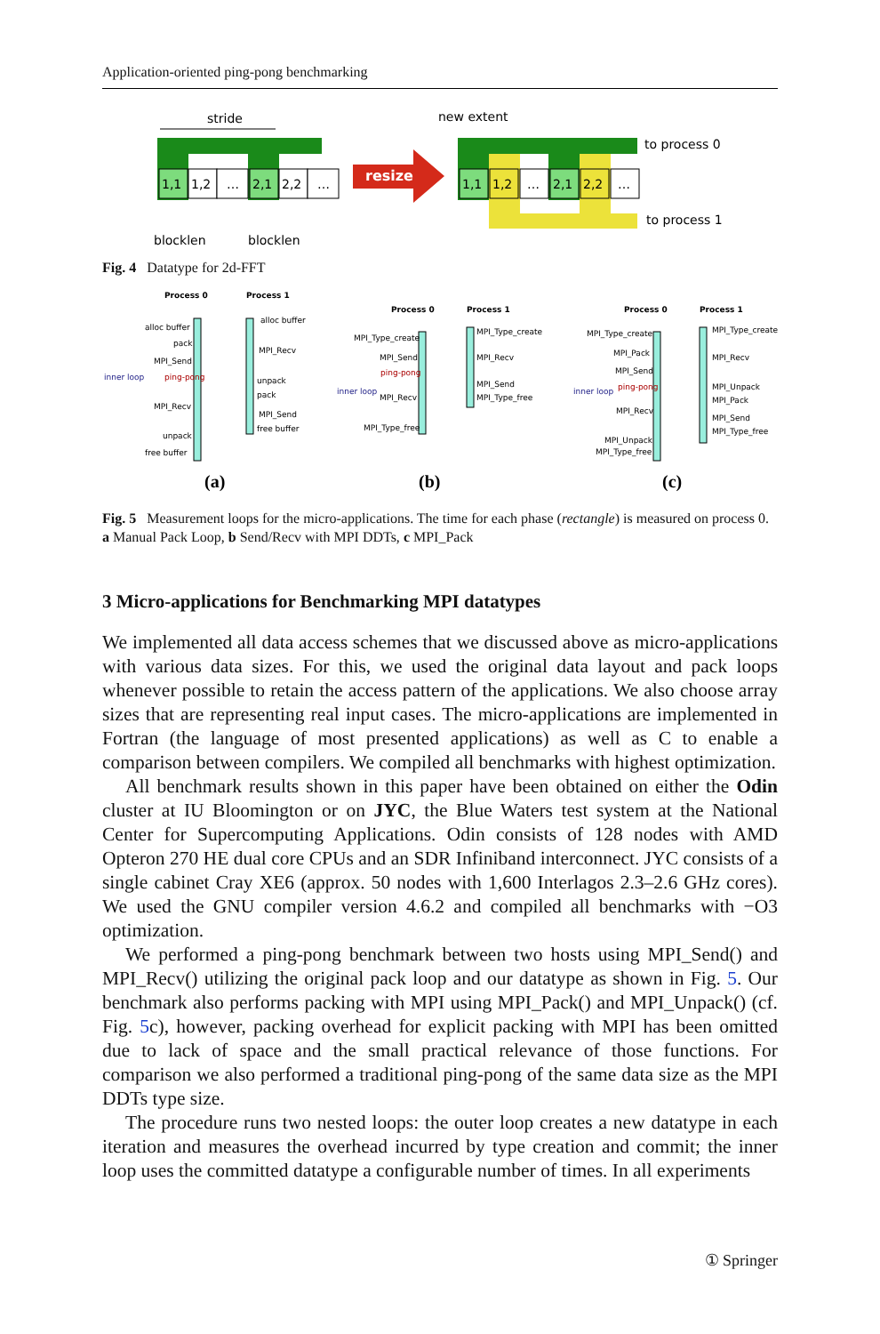Application-oriented ping-pong benchmarking
stride
1,1
1,2
…
2,1
2,2
…
blocklen
blocklen
resize
new extent
to process 0
to process 1
1,1
1,2
…
2,1
2,2
…
Fig. 4 Datatype for 2d-FFT
Process 0
Process 1
alloc buffer
pack
MPI_Send
ping-pong
MPI_Recv
unpack
free buffer
alloc buffer
MPI_Recv
unpack
pack
MPI_Send
free buffer
inner loop
Process 0
Process 1
MPI_Type_create
MPI_Send
ping-pong
MPI_Recv
MPI_Type_free
MPI_Type_create
MPI_Recv
MPI_Send
MPI_Type_free
inner loop
Process 0
Process 1
MPI_Type_create
MPI_Pack
MPI_Send
ping-pong
MPI_Recv
MPI_Unpack
MPI_Type_free
MPI_Type_create
MPI_Recv
MPI_Unpack
MPI_Pack
MPI_Send
MPI_Type_free
inner loop
(a)
(b)
(c)
Fig. 5 Measurement loops for the micro-applications. The time for each phase (rectangle) is measured on process 0. a Manual Pack Loop, b Send/Recv with MPI DDTs, c MPI_Pack
3 Micro-applications for Benchmarking MPI datatypes
We implemented all data access schemes that we discussed above as micro-applications with various data sizes. For this, we used the original data layout and pack loops whenever possible to retain the access pattern of the applications. We also choose array sizes that are representing real input cases. The micro-applications are implemented in Fortran (the language of most presented applications) as well as C to enable a comparison between compilers. We compiled all benchmarks with highest optimization.
All benchmark results shown in this paper have been obtained on either the Odin cluster at IU Bloomington or on JYC, the Blue Waters test system at the National Center for Supercomputing Applications. Odin consists of 128 nodes with AMD Opteron 270 HE dual core CPUs and an SDR Infiniband interconnect. JYC consists of a single cabinet Cray XE6 (approx. 50 nodes with 1,600 Interlagos 2.3–2.6 GHz cores). We used the GNU compiler version 4.6.2 and compiled all benchmarks with −O3 optimization.
We performed a ping-pong benchmark between two hosts using MPI_Send() and MPI_Recv() utilizing the original pack loop and our datatype as shown in Fig. 5. Our benchmark also performs packing with MPI using MPI_Pack() and MPI_Unpack() (cf. Fig. 5c), however, packing overhead for explicit packing with MPI has been omitted due to lack of space and the small practical relevance of those functions. For comparison we also performed a traditional ping-pong of the same data size as the MPI DDTs type size.
The procedure runs two nested loops: the outer loop creates a new datatype in each iteration and measures the overhead incurred by type creation and commit; the inner loop uses the committed datatype a configurable number of times. In all experiments
① Springer